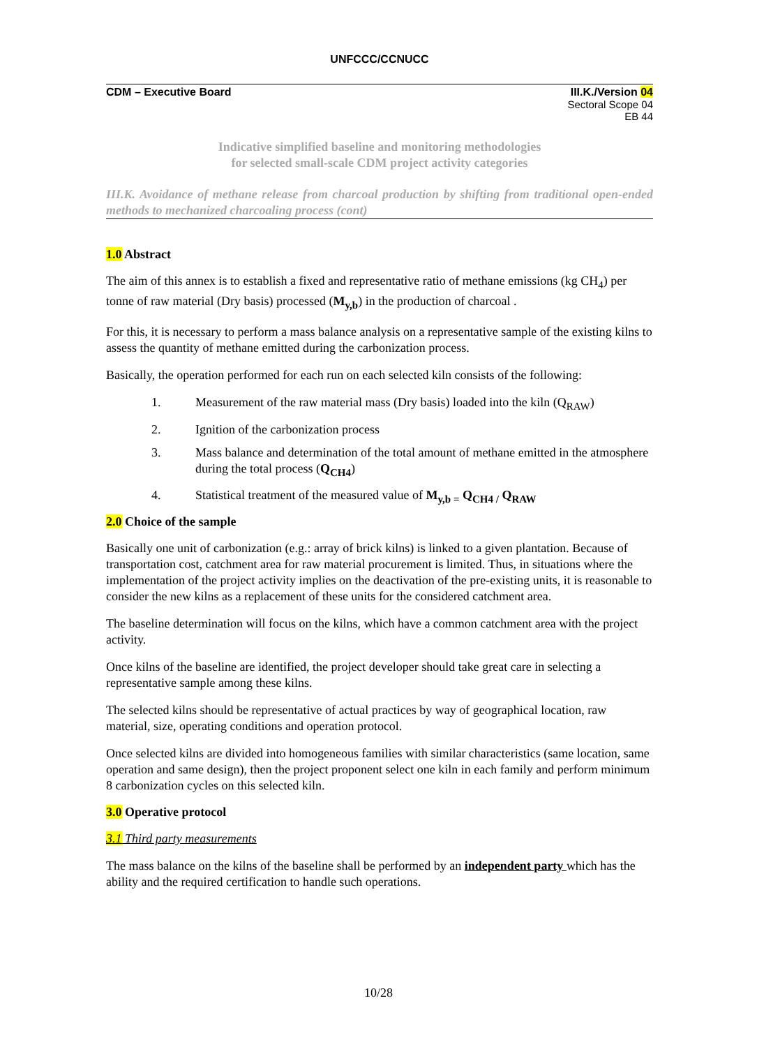UNFCCC/CCNUCC
CDM – Executive Board III.K./Version 04
Sectoral Scope 04
EB 44
Indicative simplified baseline and monitoring methodologies
for selected small-scale CDM project activity categories
III.K. Avoidance of methane release from charcoal production by shifting from traditional open-ended methods to mechanized charcoaling process (cont)
1.0 Abstract
The aim of this annex is to establish a fixed and representative ratio of methane emissions (kg CH<sub>4</sub>) per tonne of raw material (Dry basis) processed (M<sub>y,b</sub>) in the production of charcoal .
For this, it is necessary to perform a mass balance analysis on a representative sample of the existing kilns to assess the quantity of methane emitted during the carbonization process.
Basically, the operation performed for each run on each selected kiln consists of the following:
1. Measurement of the raw material mass (Dry basis) loaded into the kiln (Q<sub>RAW</sub>)
2. Ignition of the carbonization process
3. Mass balance and determination of the total amount of methane emitted in the atmosphere during the total process (Q<sub>CH4</sub>)
4. Statistical treatment of the measured value of M<sub>y,b =</sub> Q<sub>CH4 /</sub> Q<sub>RAW</sub>
2.0 Choice of the sample
Basically one unit of carbonization (e.g.: array of brick kilns) is linked to a given plantation. Because of transportation cost, catchment area for raw material procurement is limited. Thus, in situations where the implementation of the project activity implies on the deactivation of the pre-existing units, it is reasonable to consider the new kilns as a replacement of these units for the considered catchment area.
The baseline determination will focus on the kilns, which have a common catchment area with the project activity.
Once kilns of the baseline are identified, the project developer should take great care in selecting a representative sample among these kilns.
The selected kilns should be representative of actual practices by way of geographical location, raw material, size, operating conditions and operation protocol.
Once selected kilns are divided into homogeneous families with similar characteristics (same location, same operation and same design), then the project proponent select one kiln in each family and perform minimum 8 carbonization cycles on this selected kiln.
3.0 Operative protocol
3.1 Third party measurements
The mass balance on the kilns of the baseline shall be performed by an independent party which has the ability and the required certification to handle such operations.
10/28